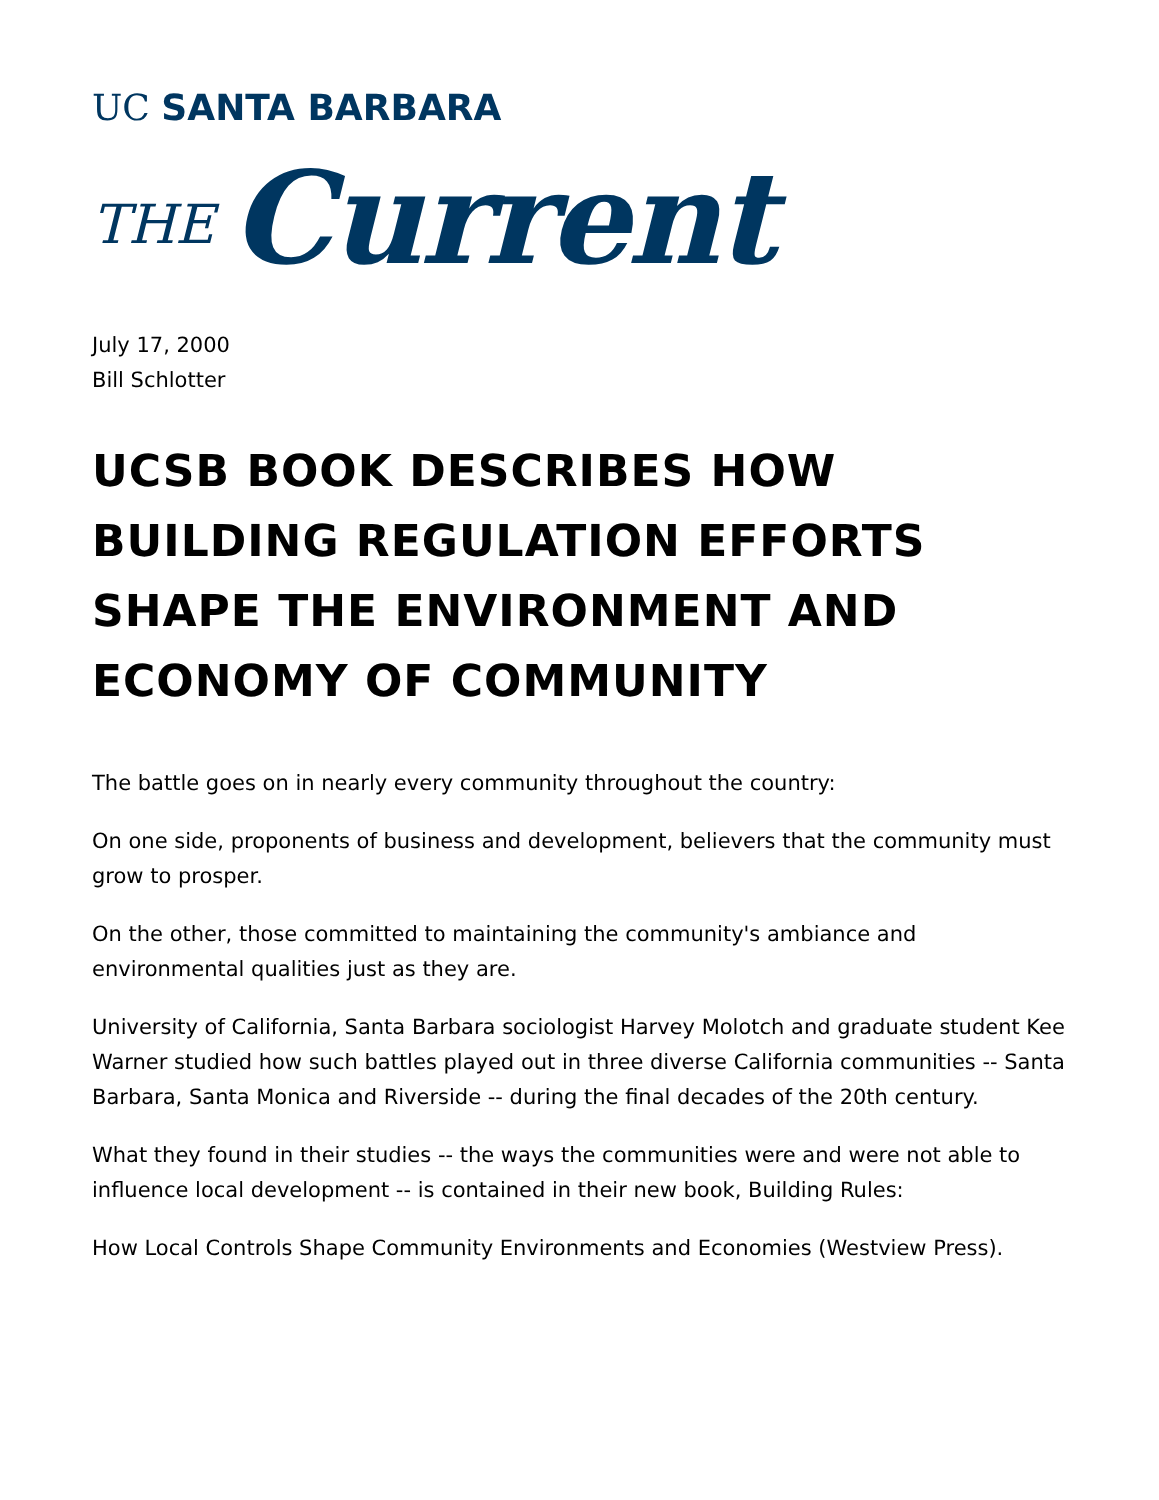UC SANTA BARBARA
THE Current
July 17, 2000
Bill Schlotter
UCSB BOOK DESCRIBES HOW BUILDING REGULATION EFFORTS SHAPE THE ENVIRONMENT AND ECONOMY OF COMMUNITY
The battle goes on in nearly every community throughout the country:
On one side, proponents of business and development, believers that the community must grow to prosper.
On the other, those committed to maintaining the community's ambiance and environmental qualities just as they are.
University of California, Santa Barbara sociologist Harvey Molotch and graduate student Kee Warner studied how such battles played out in three diverse California communities -- Santa Barbara, Santa Monica and Riverside -- during the final decades of the 20th century.
What they found in their studies -- the ways the communities were and were not able to influence local development -- is contained in their new book, Building Rules:
How Local Controls Shape Community Environments and Economies (Westview Press).